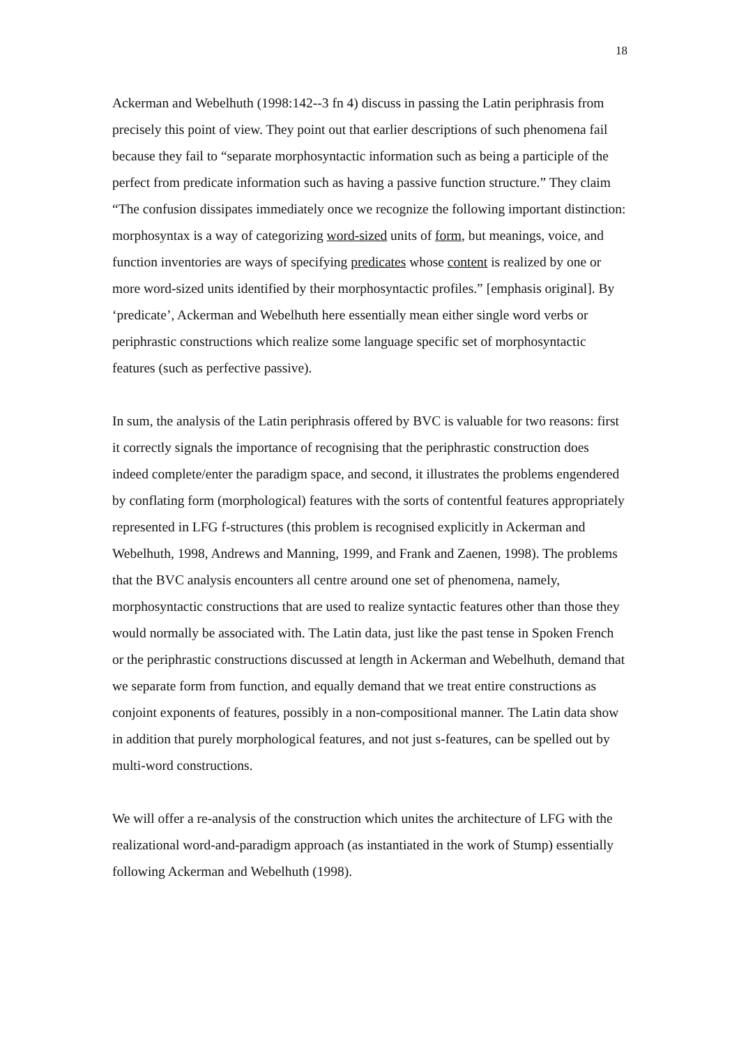18
Ackerman and Webelhuth (1998:142--3 fn 4) discuss in passing the Latin periphrasis from precisely this point of view. They point out that earlier descriptions of such phenomena fail because they fail to “separate morphosyntactic information such as being a participle of the perfect from predicate information such as having a passive function structure.” They claim “The confusion dissipates immediately once we recognize the following important distinction: morphosyntax is a way of categorizing word-sized units of form, but meanings, voice, and function inventories are ways of specifying predicates whose content is realized by one or more word-sized units identified by their morphosyntactic profiles.” [emphasis original]. By ‘predicate’, Ackerman and Webelhuth here essentially mean either single word verbs or periphrastic constructions which realize some language specific set of morphosyntactic features (such as perfective passive).
In sum, the analysis of the Latin periphrasis offered by BVC is valuable for two reasons: first it correctly signals the importance of recognising that the periphrastic construction does indeed complete/enter the paradigm space, and second, it illustrates the problems engendered by conflating form (morphological) features with the sorts of contentful features appropriately represented in LFG f-structures (this problem is recognised explicitly in Ackerman and Webelhuth, 1998, Andrews and Manning, 1999, and Frank and Zaenen, 1998). The problems that the BVC analysis encounters all centre around one set of phenomena, namely, morphosyntactic constructions that are used to realize syntactic features other than those they would normally be associated with. The Latin data, just like the past tense in Spoken French or the periphrastic constructions discussed at length in Ackerman and Webelhuth, demand that we separate form from function, and equally demand that we treat entire constructions as conjoint exponents of features, possibly in a non-compositional manner. The Latin data show in addition that purely morphological features, and not just s-features, can be spelled out by multi-word constructions.
We will offer a re-analysis of the construction which unites the architecture of LFG with the realizational word-and-paradigm approach (as instantiated in the work of Stump) essentially following Ackerman and Webelhuth (1998).